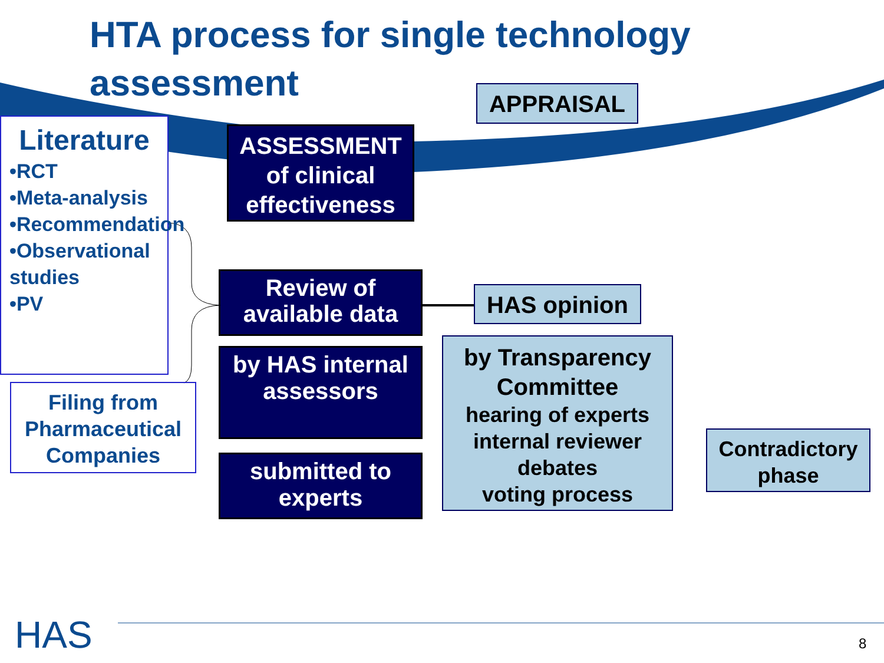HTA process for single technology assessment
APPRAISAL
Literature
•RCT
•Meta-analysis
•Recommendation
•Observational studies
•PV
Filing from Pharmaceutical Companies
ASSESSMENT of clinical effectiveness
Review of available data
HAS opinion
by HAS internal assessors
submitted to experts
by Transparency Committee
hearing of experts
internal reviewer
debates
voting process
Contradictory phase
HAS 8